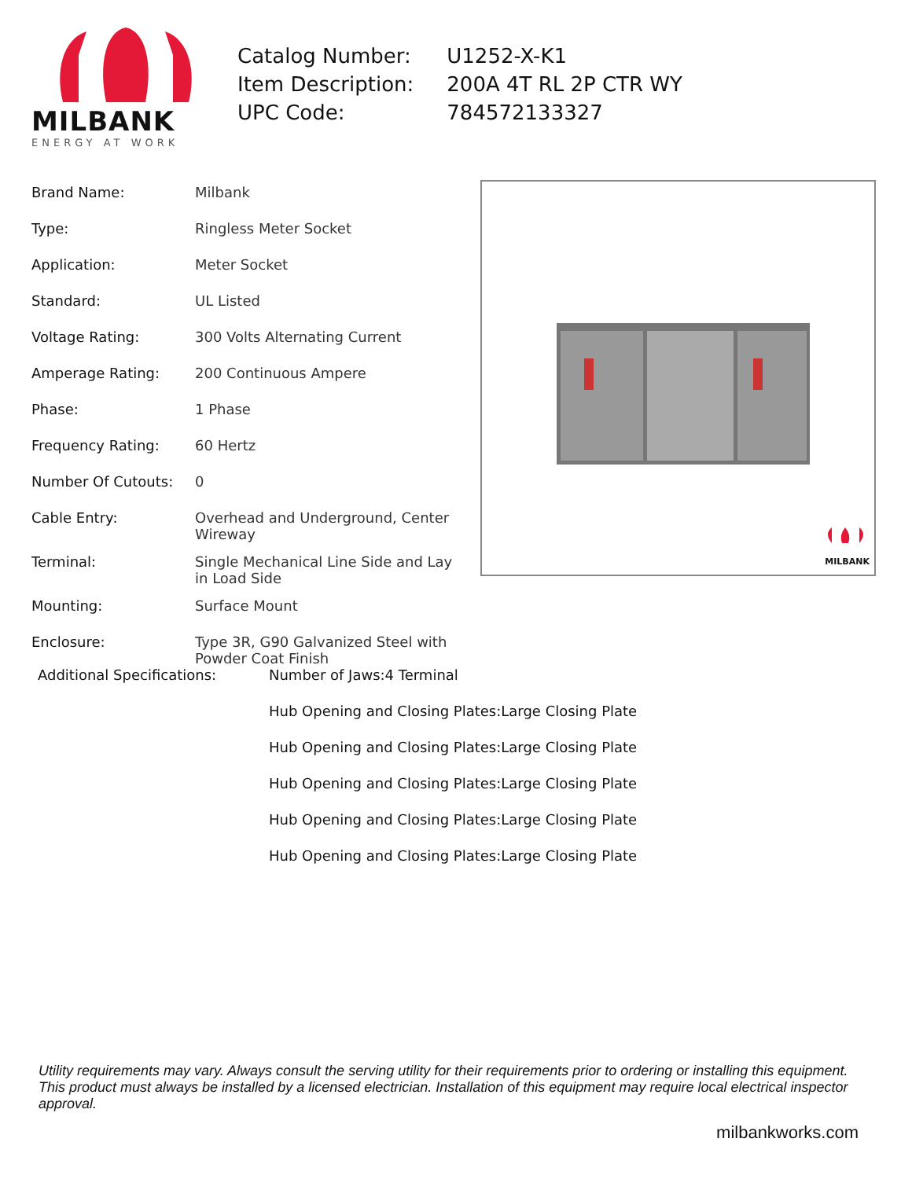MILBANK
ENERGY AT WORK
| Catalog Number: | U1252-X-K1 |
| Item Description: | 200A 4T RL 2P CTR WY |
| UPC Code: | 784572133327 |
| Brand Name: | Milbank |
| Type: | Ringless Meter Socket |
| Application: | Meter Socket |
| Standard: | UL Listed |
| Voltage Rating: | 300 Volts Alternating Current |
| Amperage Rating: | 200 Continuous Ampere |
| Phase: | 1 Phase |
| Frequency Rating: | 60 Hertz |
| Number Of Cutouts: | 0 |
| Cable Entry: | Overhead and Underground, Center Wireway |
| Terminal: | Single Mechanical Line Side and Lay in Load Side |
| Mounting: | Surface Mount |
| Enclosure: | Type 3R, G90 Galvanized Steel with Powder Coat Finish |
MILBANK
| Additional Specifications: | Number of Jaws:4 Terminal |
| | Hub Opening and Closing Plates:Large Closing Plate |
| | Hub Opening and Closing Plates:Large Closing Plate |
| | Hub Opening and Closing Plates:Large Closing Plate |
| | Hub Opening and Closing Plates:Large Closing Plate |
| | Hub Opening and Closing Plates:Large Closing Plate |
Utility requirements may vary. Always consult the serving utility for their requirements prior to ordering or installing this equipment. This product must always be installed by a licensed electrician. Installation of this equipment may require local electrical inspector approval.
milbankworks.com